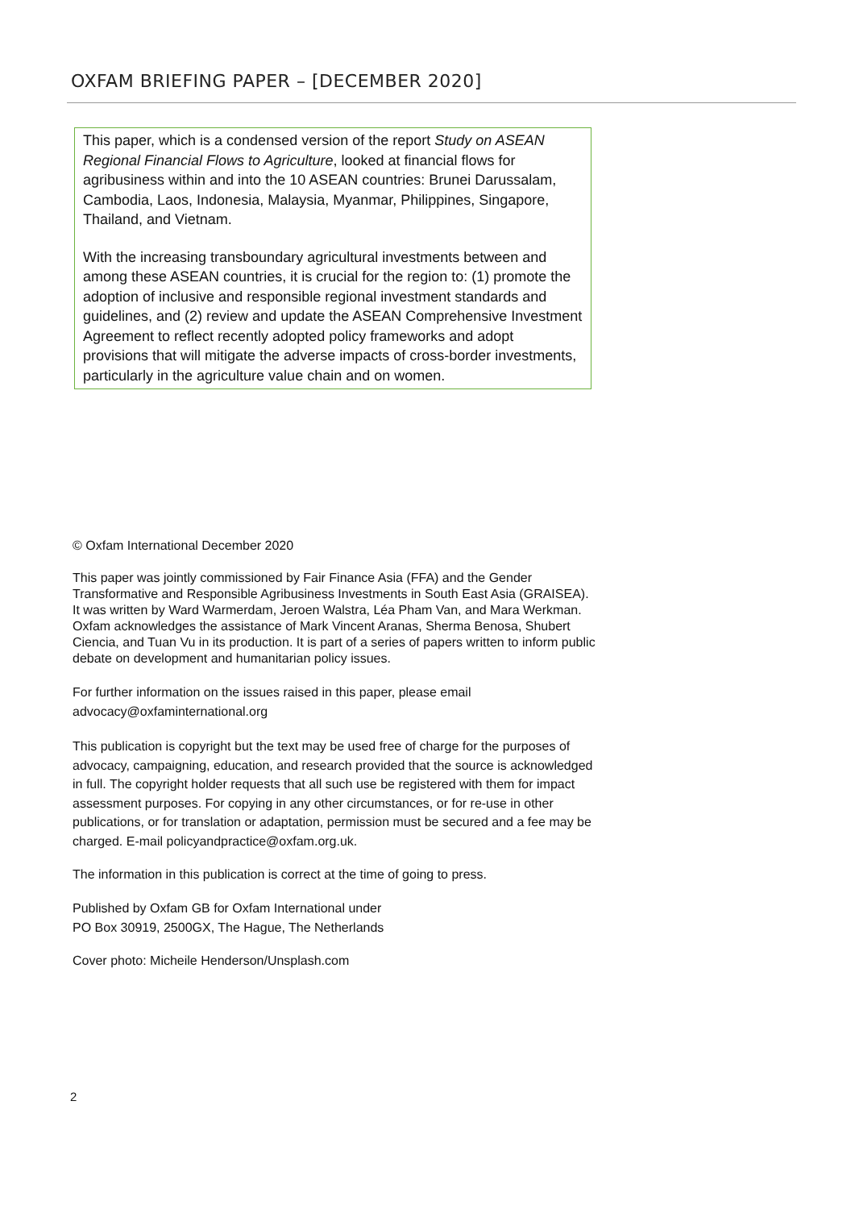OXFAM BRIEFING PAPER – [DECEMBER 2020]
This paper, which is a condensed version of the report Study on ASEAN Regional Financial Flows to Agriculture, looked at financial flows for agribusiness within and into the 10 ASEAN countries: Brunei Darussalam, Cambodia, Laos, Indonesia, Malaysia, Myanmar, Philippines, Singapore, Thailand, and Vietnam.
With the increasing transboundary agricultural investments between and among these ASEAN countries, it is crucial for the region to: (1) promote the adoption of inclusive and responsible regional investment standards and guidelines, and (2) review and update the ASEAN Comprehensive Investment Agreement to reflect recently adopted policy frameworks and adopt provisions that will mitigate the adverse impacts of cross-border investments, particularly in the agriculture value chain and on women.
© Oxfam International December 2020
This paper was jointly commissioned by Fair Finance Asia (FFA) and the Gender Transformative and Responsible Agribusiness Investments in South East Asia (GRAISEA). It was written by Ward Warmerdam, Jeroen Walstra, Léa Pham Van, and Mara Werkman. Oxfam acknowledges the assistance of Mark Vincent Aranas, Sherma Benosa, Shubert Ciencia, and Tuan Vu in its production. It is part of a series of papers written to inform public debate on development and humanitarian policy issues.
For further information on the issues raised in this paper, please email advocacy@oxfaminternational.org
This publication is copyright but the text may be used free of charge for the purposes of advocacy, campaigning, education, and research provided that the source is acknowledged in full. The copyright holder requests that all such use be registered with them for impact assessment purposes. For copying in any other circumstances, or for re-use in other publications, or for translation or adaptation, permission must be secured and a fee may be charged. E-mail policyandpractice@oxfam.org.uk.
The information in this publication is correct at the time of going to press.
Published by Oxfam GB for Oxfam International under
PO Box 30919, 2500GX, The Hague, The Netherlands
Cover photo: Micheile Henderson/Unsplash.com
2